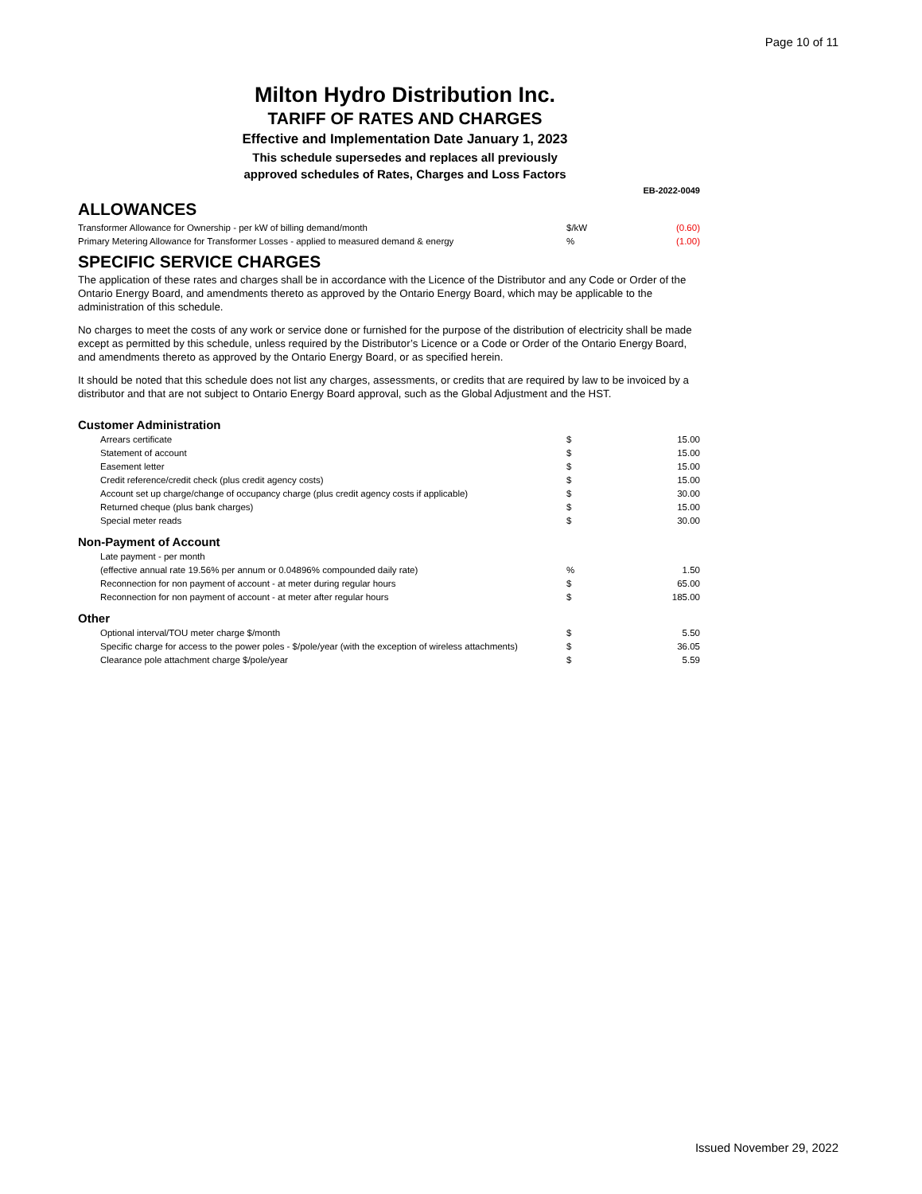Page 10 of 11
Milton Hydro Distribution Inc.
TARIFF OF RATES AND CHARGES
Effective and Implementation Date January 1, 2023
This schedule supersedes and replaces all previously
approved schedules of Rates, Charges and Loss Factors
EB-2022-0049
ALLOWANCES
| Transformer Allowance for Ownership - per kW of billing demand/month | $/kW | (0.60) |
| Primary Metering Allowance for Transformer Losses - applied to measured demand & energy | % | (1.00) |
SPECIFIC SERVICE CHARGES
The application of these rates and charges shall be in accordance with the Licence of the Distributor and any Code or Order of the Ontario Energy Board, and amendments thereto as approved by the Ontario Energy Board, which may be applicable to the administration of this schedule.
No charges to meet the costs of any work or service done or furnished for the purpose of the distribution of electricity shall be made except as permitted by this schedule, unless required by the Distributor’s Licence or a Code or Order of the Ontario Energy Board, and amendments thereto as approved by the Ontario Energy Board, or as specified herein.
It should be noted that this schedule does not list any charges, assessments, or credits that are required by law to be invoiced by a distributor and that are not subject to Ontario Energy Board approval, such as the Global Adjustment and the HST.
| Customer Administration | | |
| Arrears certificate | $ | 15.00 |
| Statement of account | $ | 15.00 |
| Easement letter | $ | 15.00 |
| Credit reference/credit check (plus credit agency costs) | $ | 15.00 |
| Account set up charge/change of occupancy charge (plus credit agency costs if applicable) | $ | 30.00 |
| Returned cheque (plus bank charges) | $ | 15.00 |
| Special meter reads | $ | 30.00 |
| Non-Payment of Account | | |
| Late payment - per month | | |
| (effective annual rate 19.56% per annum or 0.04896% compounded daily rate) | % | 1.50 |
| Reconnection for non payment of account - at meter during regular hours | $ | 65.00 |
| Reconnection for non payment of account - at meter after regular hours | $ | 185.00 |
| Other | | |
| Optional interval/TOU meter charge $/month | $ | 5.50 |
| Specific charge for access to the power poles - $/pole/year (with the exception of wireless attachments) | $ | 36.05 |
| Clearance pole attachment charge $/pole/year | $ | 5.59 |
Issued November 29, 2022